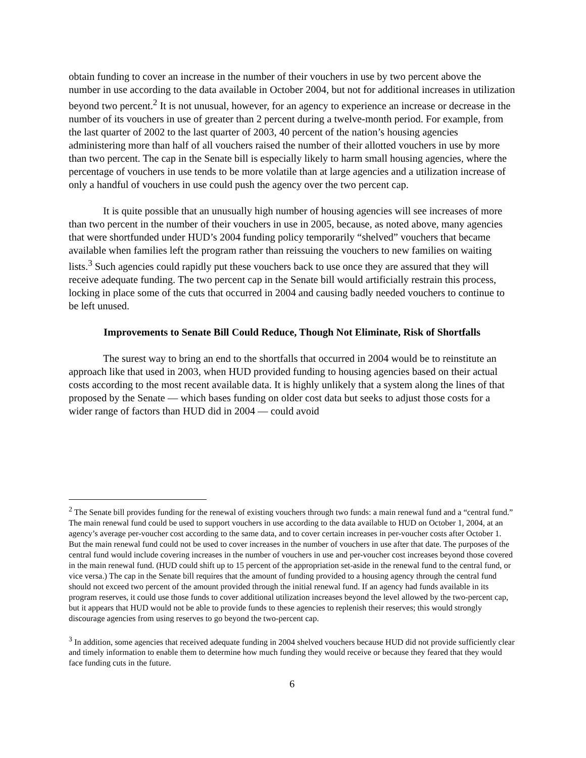obtain funding to cover an increase in the number of their vouchers in use by two percent above the number in use according to the data available in October 2004, but not for additional increases in utilization beyond two percent.<sup>2</sup> It is not unusual, however, for an agency to experience an increase or decrease in the number of its vouchers in use of greater than 2 percent during a twelve-month period. For example, from the last quarter of 2002 to the last quarter of 2003, 40 percent of the nation’s housing agencies administering more than half of all vouchers raised the number of their allotted vouchers in use by more than two percent. The cap in the Senate bill is especially likely to harm small housing agencies, where the percentage of vouchers in use tends to be more volatile than at large agencies and a utilization increase of only a handful of vouchers in use could push the agency over the two percent cap.
It is quite possible that an unusually high number of housing agencies will see increases of more than two percent in the number of their vouchers in use in 2005, because, as noted above, many agencies that were shortfunded under HUD’s 2004 funding policy temporarily “shelved” vouchers that became available when families left the program rather than reissuing the vouchers to new families on waiting lists.<sup>3</sup> Such agencies could rapidly put these vouchers back to use once they are assured that they will receive adequate funding. The two percent cap in the Senate bill would artificially restrain this process, locking in place some of the cuts that occurred in 2004 and causing badly needed vouchers to continue to be left unused.
Improvements to Senate Bill Could Reduce, Though Not Eliminate, Risk of Shortfalls
The surest way to bring an end to the shortfalls that occurred in 2004 would be to reinstitute an approach like that used in 2003, when HUD provided funding to housing agencies based on their actual costs according to the most recent available data. It is highly unlikely that a system along the lines of that proposed by the Senate — which bases funding on older cost data but seeks to adjust those costs for a wider range of factors than HUD did in 2004 — could avoid
<sup>2</sup> The Senate bill provides funding for the renewal of existing vouchers through two funds: a main renewal fund and a “central fund.” The main renewal fund could be used to support vouchers in use according to the data available to HUD on October 1, 2004, at an agency’s average per-voucher cost according to the same data, and to cover certain increases in per-voucher costs after October 1. But the main renewal fund could not be used to cover increases in the number of vouchers in use after that date. The purposes of the central fund would include covering increases in the number of vouchers in use and per-voucher cost increases beyond those covered in the main renewal fund. (HUD could shift up to 15 percent of the appropriation set-aside in the renewal fund to the central fund, or vice versa.) The cap in the Senate bill requires that the amount of funding provided to a housing agency through the central fund should not exceed two percent of the amount provided through the initial renewal fund. If an agency had funds available in its program reserves, it could use those funds to cover additional utilization increases beyond the level allowed by the two-percent cap, but it appears that HUD would not be able to provide funds to these agencies to replenish their reserves; this would strongly discourage agencies from using reserves to go beyond the two-percent cap.
<sup>3</sup> In addition, some agencies that received adequate funding in 2004 shelved vouchers because HUD did not provide sufficiently clear and timely information to enable them to determine how much funding they would receive or because they feared that they would face funding cuts in the future.
6